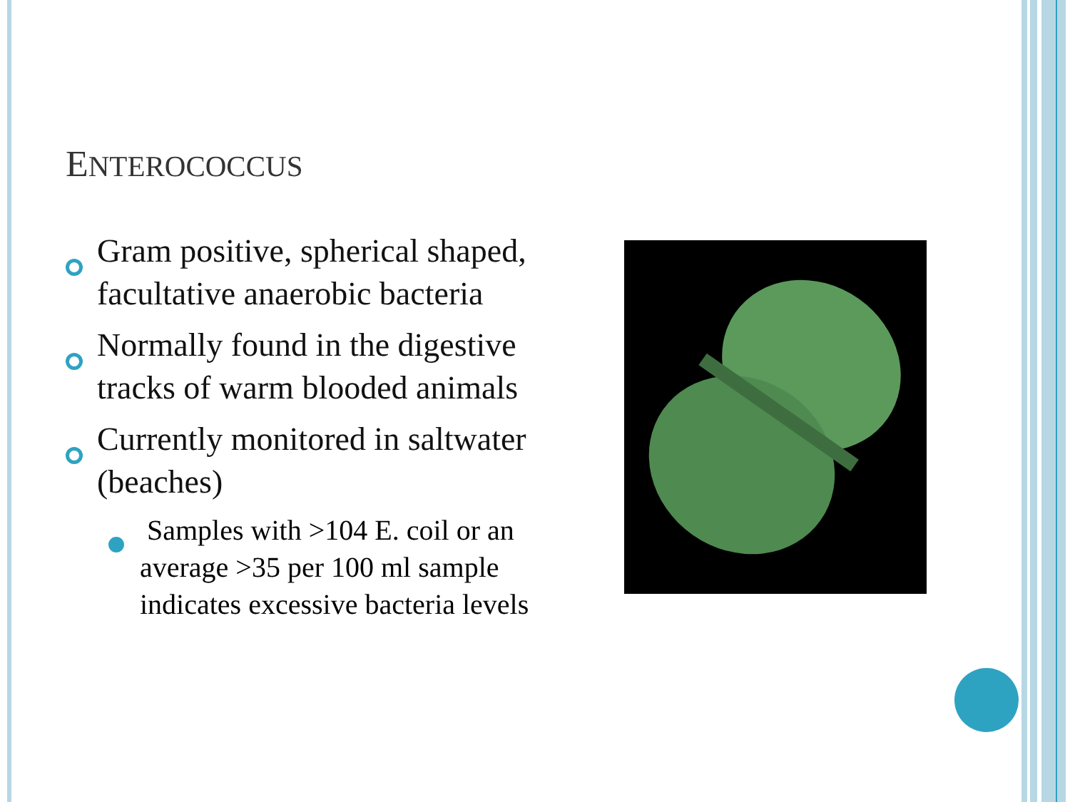ENTEROCOCCUS
Gram positive, spherical shaped, facultative anaerobic bacteria
Normally found in the digestive tracks of warm blooded animals
Currently monitored in saltwater (beaches)
Samples with >104 E. coil or an average >35 per 100 ml sample indicates excessive bacteria levels